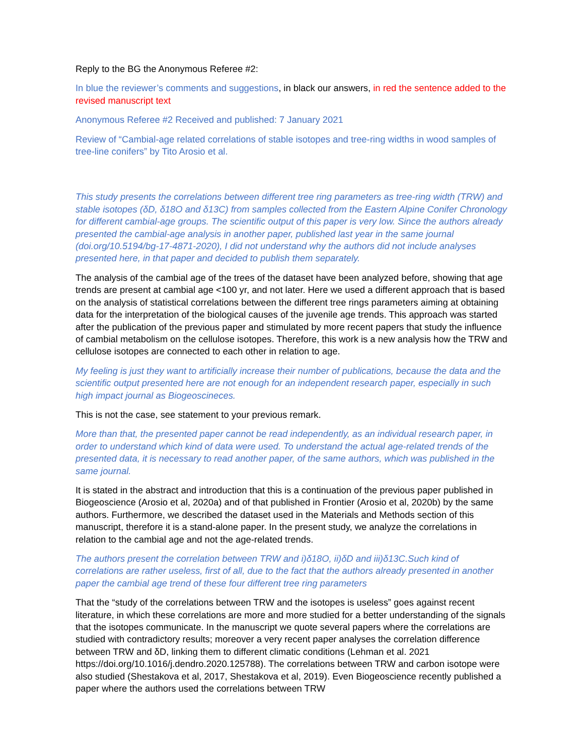Reply to the BG the Anonymous Referee #2:
In blue the reviewer’s comments and suggestions, in black our answers, in red the sentence added to the revised manuscript text
Anonymous Referee #2 Received and published: 7 January 2021
Review of “Cambial-age related correlations of stable isotopes and tree-ring widths in wood samples of tree-line conifers” by Tito Arosio et al.
This study presents the correlations between different tree ring parameters as tree-ring width (TRW) and stable isotopes (δD, δ18O and δ13C) from samples collected from the Eastern Alpine Conifer Chronology for different cambial-age groups. The scientific output of this paper is very low. Since the authors already presented the cambial-age analysis in another paper, published last year in the same journal (doi.org/10.5194/bg-17-4871-2020), I did not understand why the authors did not include analyses presented here, in that paper and decided to publish them separately.
The analysis of the cambial age of the trees of the dataset have been analyzed before, showing that age trends are present at cambial age <100 yr, and not later. Here we used a different approach that is based on the analysis of statistical correlations between the different tree rings parameters aiming at obtaining data for the interpretation of the biological causes of the juvenile age trends. This approach was started after the publication of the previous paper and stimulated by more recent papers that study the influence of cambial metabolism on the cellulose isotopes. Therefore, this work is a new analysis how the TRW and cellulose isotopes are connected to each other in relation to age.
My feeling is just they want to artificially increase their number of publications, because the data and the scientific output presented here are not enough for an independent research paper, especially in such high impact journal as Biogeoscineces.
This is not the case, see statement to your previous remark.
More than that, the presented paper cannot be read independently, as an individual research paper, in order to understand which kind of data were used. To understand the actual age-related trends of the presented data, it is necessary to read another paper, of the same authors, which was published in the same journal.
It is stated in the abstract and introduction that this is a continuation of the previous paper published in Biogeoscience (Arosio et al, 2020a) and of that published in Frontier (Arosio et al, 2020b) by the same authors. Furthermore, we described the dataset used in the Materials and Methods section of this manuscript, therefore it is a stand-alone paper. In the present study, we analyze the correlations in relation to the cambial age and not the age-related trends.
The authors present the correlation between TRW and i)δ18O, ii)δD and iii)δ13C.Such kind of correlations are rather useless, first of all, due to the fact that the authors already presented in another paper the cambial age trend of these four different tree ring parameters
That the “study of the correlations between TRW and the isotopes is useless” goes against recent literature, in which these correlations are more and more studied for a better understanding of the signals that the isotopes communicate. In the manuscript we quote several papers where the correlations are studied with contradictory results; moreover a very recent paper analyses the correlation difference between TRW and δD, linking them to different climatic conditions (Lehman et al. 2021 https://doi.org/10.1016/j.dendro.2020.125788). The correlations between TRW and carbon isotope were also studied (Shestakova et al, 2017, Shestakova et al, 2019). Even Biogeoscience recently published a paper where the authors used the correlations between TRW